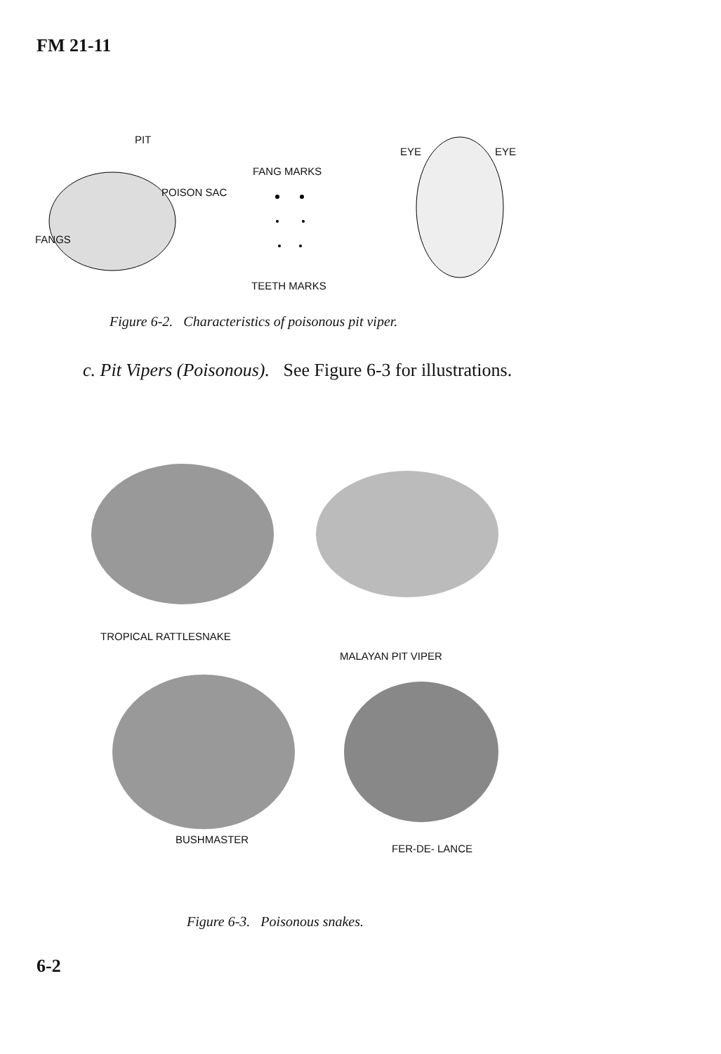FM 21-11
PIT
FANG MARKS
POISON SAC
FANGS
TEETH MARKS
EYE EYE
Figure 6-2. Characteristics of poisonous pit viper.
c. Pit Vipers (Poisonous). See Figure 6-3 for illustrations.
TROPICAL RATTLESNAKE
MALAYAN PIT VIPER
BUSHMASTER
FER-DE- LANCE
Figure 6-3. Poisonous snakes.
6-2